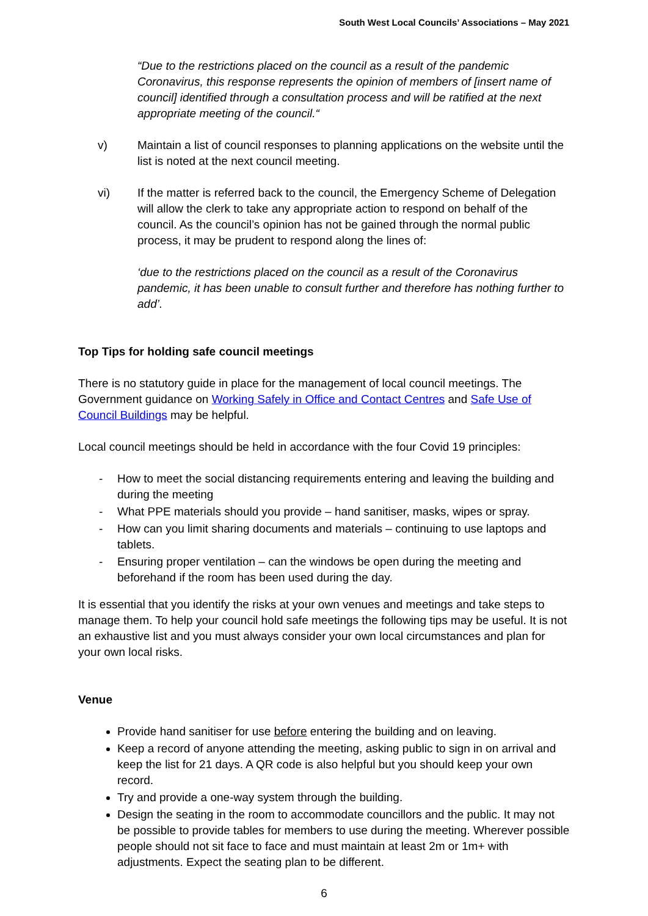South West Local Councils’ Associations – May 2021
“Due to the restrictions placed on the council as a result of the pandemic Coronavirus, this response represents the opinion of members of [insert name of council] identified through a consultation process and will be ratified at the next appropriate meeting of the council.“
v) Maintain a list of council responses to planning applications on the website until the list is noted at the next council meeting.
vi) If the matter is referred back to the council, the Emergency Scheme of Delegation will allow the clerk to take any appropriate action to respond on behalf of the council. As the council’s opinion has not be gained through the normal public process, it may be prudent to respond along the lines of:
‘due to the restrictions placed on the council as a result of the Coronavirus pandemic, it has been unable to consult further and therefore has nothing further to add’.
Top Tips for holding safe council meetings
There is no statutory guide in place for the management of local council meetings. The Government guidance on Working Safely in Office and Contact Centres and Safe Use of Council Buildings may be helpful.
Local council meetings should be held in accordance with the four Covid 19 principles:
- How to meet the social distancing requirements entering and leaving the building and during the meeting
- What PPE materials should you provide – hand sanitiser, masks, wipes or spray.
- How can you limit sharing documents and materials – continuing to use laptops and tablets.
- Ensuring proper ventilation – can the windows be open during the meeting and beforehand if the room has been used during the day.
It is essential that you identify the risks at your own venues and meetings and take steps to manage them. To help your council hold safe meetings the following tips may be useful. It is not an exhaustive list and you must always consider your own local circumstances and plan for your own local risks.
Venue
Provide hand sanitiser for use before entering the building and on leaving.
Keep a record of anyone attending the meeting, asking public to sign in on arrival and keep the list for 21 days. A QR code is also helpful but you should keep your own record.
Try and provide a one-way system through the building.
Design the seating in the room to accommodate councillors and the public. It may not be possible to provide tables for members to use during the meeting. Wherever possible people should not sit face to face and must maintain at least 2m or 1m+ with adjustments. Expect the seating plan to be different.
6